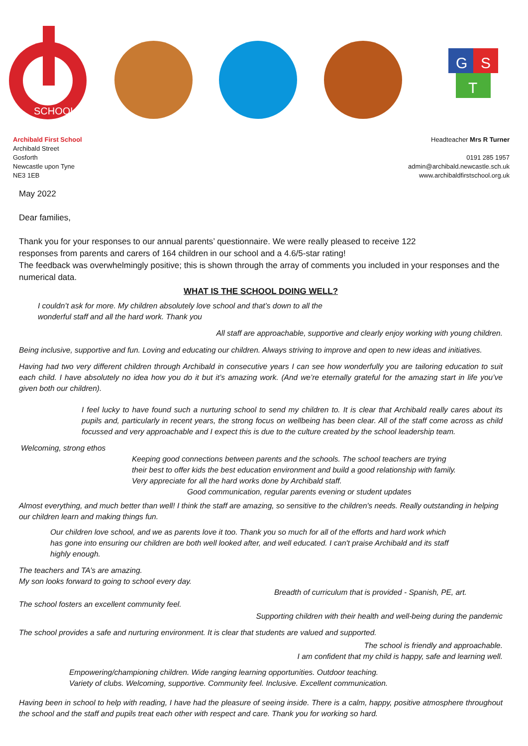SCHOOL
G
S
T
Archibald First School
Archibald Street
Gosforth
Newcastle upon Tyne
NE3 1EB
Headteacher Mrs R Turner
0191 285 1957
admin@archibald.newcastle.sch.uk
www.archibaldfirstschool.org.uk
May 2022
Dear families,
Thank you for your responses to our annual parents’ questionnaire. We were really pleased to receive 122
responses from parents and carers of 164 children in our school and a 4.6/5-star rating!
The feedback was overwhelmingly positive; this is shown through the array of comments you included in your responses and the numerical data.
WHAT IS THE SCHOOL DOING WELL?
I couldn’t ask for more. My children absolutely love school and that’s down to all the
wonderful staff and all the hard work. Thank you
All staff are approachable, supportive and clearly enjoy working with young children.
Being inclusive, supportive and fun. Loving and educating our children. Always striving to improve and open to new ideas and initiatives.
Having had two very different children through Archibald in consecutive years I can see how wonderfully you are tailoring education to suit each child. I have absolutely no idea how you do it but it’s amazing work. (And we’re eternally grateful for the amazing start in life you’ve given both our children).
I feel lucky to have found such a nurturing school to send my children to. It is clear that Archibald really cares about its pupils and, particularly in recent years, the strong focus on wellbeing has been clear. All of the staff come across as child focussed and very approachable and I expect this is due to the culture created by the school leadership team.
Welcoming, strong ethos
Keeping good connections between parents and the schools. The school teachers are trying their best to offer kids the best education environment and build a good relationship with family. Very appreciate for all the hard works done by Archibald staff.
Good communication, regular parents evening or student updates
Almost everything, and much better than well! I think the staff are amazing, so sensitive to the children's needs. Really outstanding in helping our children learn and making things fun.
Our children love school, and we as parents love it too. Thank you so much for all of the efforts and hard work which has gone into ensuring our children are both well looked after, and well educated. I can't praise Archibald and its staff highly enough.
The teachers and TA’s are amazing.
My son looks forward to going to school every day.
Breadth of curriculum that is provided - Spanish, PE, art.
The school fosters an excellent community feel.
Supporting children with their health and well-being during the pandemic
The school provides a safe and nurturing environment. It is clear that students are valued and supported.
The school is friendly and approachable.
I am confident that my child is happy, safe and learning well.
Empowering/championing children. Wide ranging learning opportunities. Outdoor teaching.
Variety of clubs. Welcoming, supportive. Community feel. Inclusive. Excellent communication.
Having been in school to help with reading, I have had the pleasure of seeing inside. There is a calm, happy, positive atmosphere throughout the school and the staff and pupils treat each other with respect and care. Thank you for working so hard.